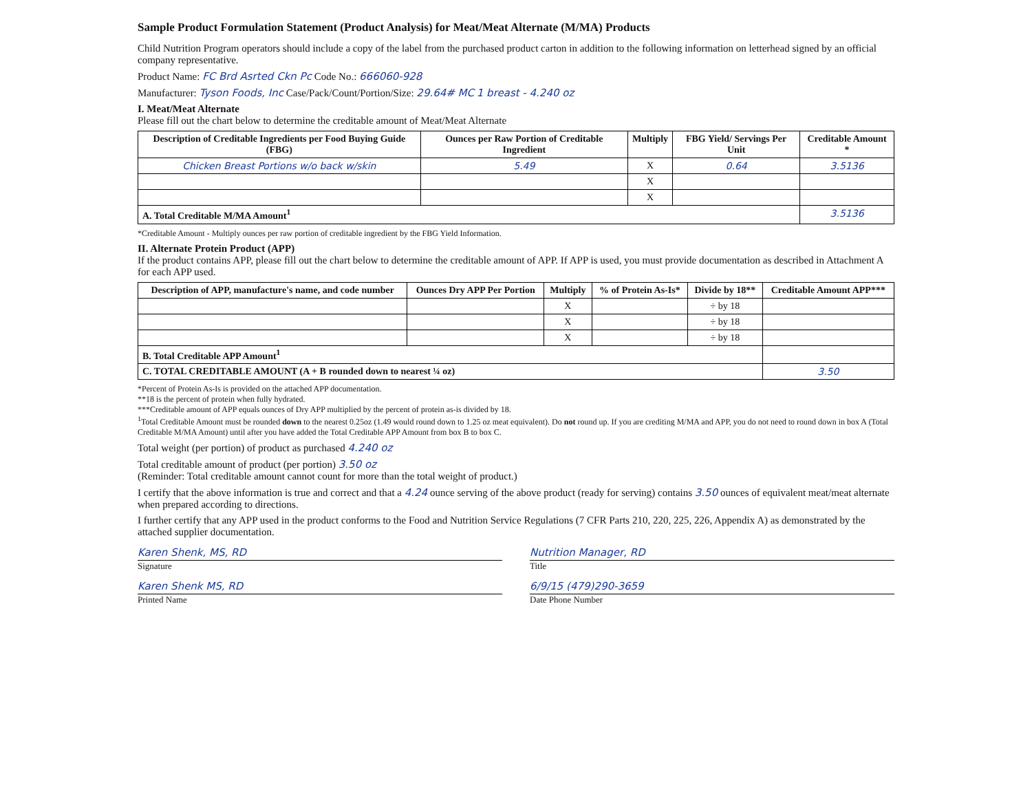Sample Product Formulation Statement (Product Analysis) for Meat/Meat Alternate (M/MA) Products
Child Nutrition Program operators should include a copy of the label from the purchased product carton in addition to the following information on letterhead signed by an official company representative.
Product Name: FC Brd Asrted Ckn Pc Code No.: 666060-928
Manufacturer: Tyson Foods, Inc Case/Pack/Count/Portion/Size: 29.64# MC 1 breast - 4.240 oz
I. Meat/Meat Alternate
Please fill out the chart below to determine the creditable amount of Meat/Meat Alternate
| Description of Creditable Ingredients per Food Buying Guide (FBG) | Ounces per Raw Portion of Creditable Ingredient | Multiply | FBG Yield/ Servings Per Unit | Creditable Amount * |
| --- | --- | --- | --- | --- |
| Chicken Breast Portions w/o back w/skin | 5.49 | X | 0.64 | 3.5136 |
| | | X | | |
| | | X | | |
| A. Total Creditable M/MA Amount<sup>1</sup> | | | | 3.5136 |
*Creditable Amount - Multiply ounces per raw portion of creditable ingredient by the FBG Yield Information.
II. Alternate Protein Product (APP)
If the product contains APP, please fill out the chart below to determine the creditable amount of APP. If APP is used, you must provide documentation as described in Attachment A for each APP used.
| Description of APP, manufacture's name, and code number | Ounces Dry APP Per Portion | Multiply | % of Protein As-Is* | Divide by 18** | Creditable Amount APP*** |
| --- | --- | --- | --- | --- | --- |
| | | X | | ÷ by 18 | |
| | | X | | ÷ by 18 | |
| | | X | | ÷ by 18 | |
| B. Total Creditable APP Amount<sup>1</sup> | | | | | |
| C. TOTAL CREDITABLE AMOUNT (A + B rounded down to nearest ¼ oz) | | | | | 3.50 |
*Percent of Protein As-Is is provided on the attached APP documentation.
**18 is the percent of protein when fully hydrated.
***Creditable amount of APP equals ounces of Dry APP multiplied by the percent of protein as-is divided by 18.
<sup>1</sup> Total Creditable Amount must be rounded down to the nearest 0.25oz (1.49 would round down to 1.25 oz meat equivalent). Do not round up. If you are crediting M/MA and APP, you do not need to round down in box A (Total Creditable M/MA Amount) until after you have added the Total Creditable APP Amount from box B to box C.
Total weight (per portion) of product as purchased 4.240 oz
Total creditable amount of product (per portion) 3.50 oz
(Reminder: Total creditable amount cannot count for more than the total weight of product.)
I certify that the above information is true and correct and that a 4.24 ounce serving of the above product (ready for serving) contains 3.50 ounces of equivalent meat/meat alternate when prepared according to directions.
I further certify that any APP used in the product conforms to the Food and Nutrition Service Regulations (7 CFR Parts 210, 220, 225, 226, Appendix A) as demonstrated by the attached supplier documentation.
Karen Shenk, MS, RD Nutrition Manager, RD
Signature Title
Karen Shenk MS, RD 6/9/15 (479)290-3659
Printed Name Date Phone Number